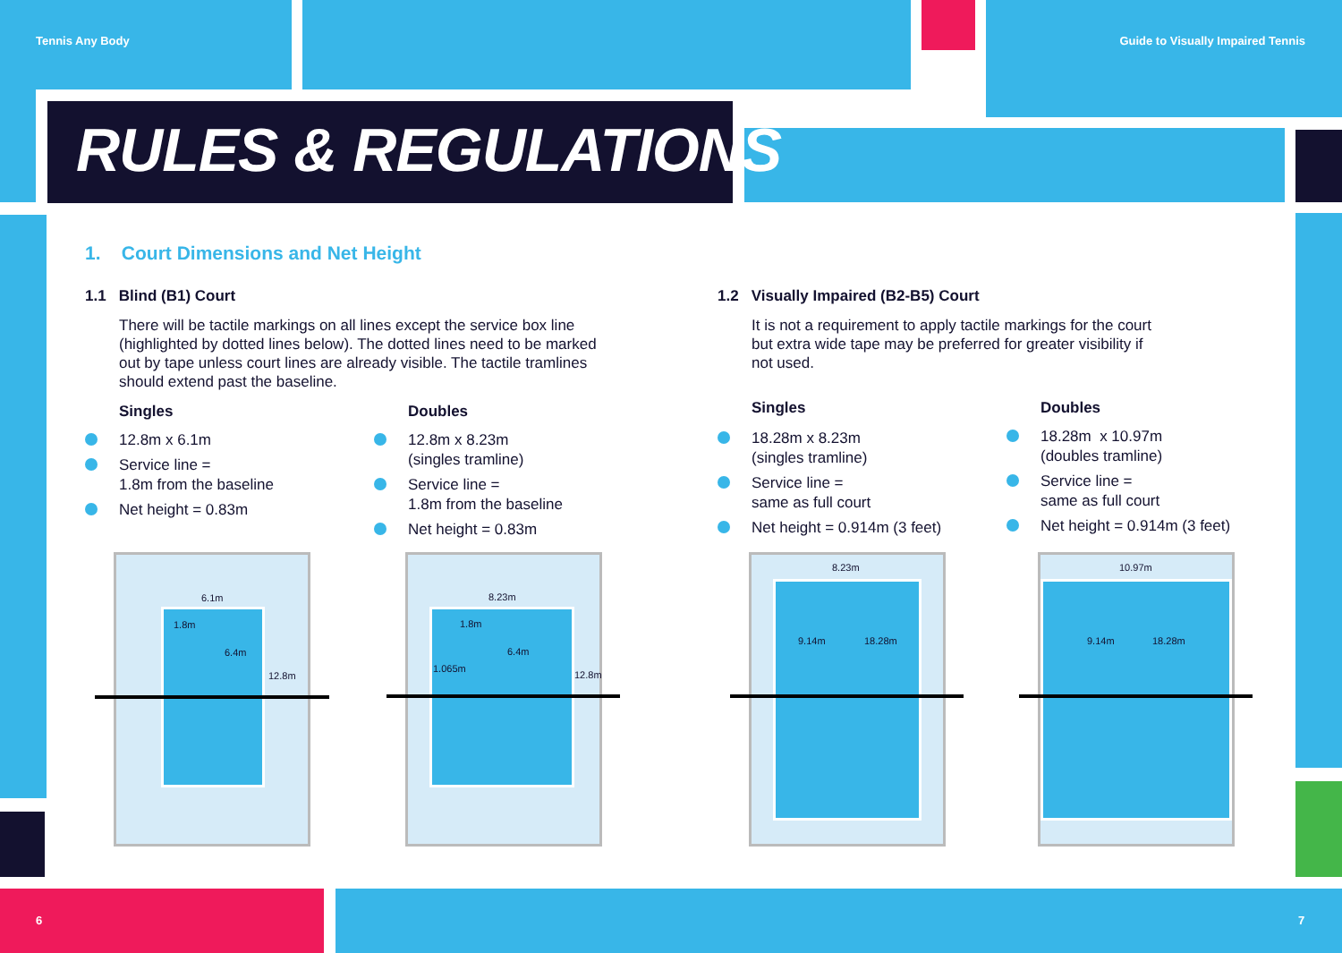Tennis Any Body
Guide to Visually Impaired Tennis
RULES & REGULATIONS
1. Court Dimensions and Net Height
1.1 Blind (B1) Court
There will be tactile markings on all lines except the service box line (highlighted by dotted lines below). The dotted lines need to be marked out by tape unless court lines are already visible. The tactile tramlines should extend past the baseline.
Singles
12.8m x 6.1m
Service line =
1.8m from the baseline
Net height = 0.83m
Doubles
12.8m x 8.23m
(singles tramline)
Service line =
1.8m from the baseline
Net height = 0.83m
1.2 Visually Impaired (B2-B5) Court
It is not a requirement to apply tactile markings for the court but extra wide tape may be preferred for greater visibility if not used.
Singles
18.28m x 8.23m
(singles tramline)
Service line =
same as full court
Net height = 0.914m (3 feet)
Doubles
18.28m x 10.97m
(doubles tramline)
Service line =
same as full court
Net height = 0.914m (3 feet)
6.1m
1.8m
6.4m
12.8m
8.23m
1.8m
6.4m
1.065m
12.8m
8.23m
9.14m 18.28m
10.97m
9.14m 18.28m
6 7